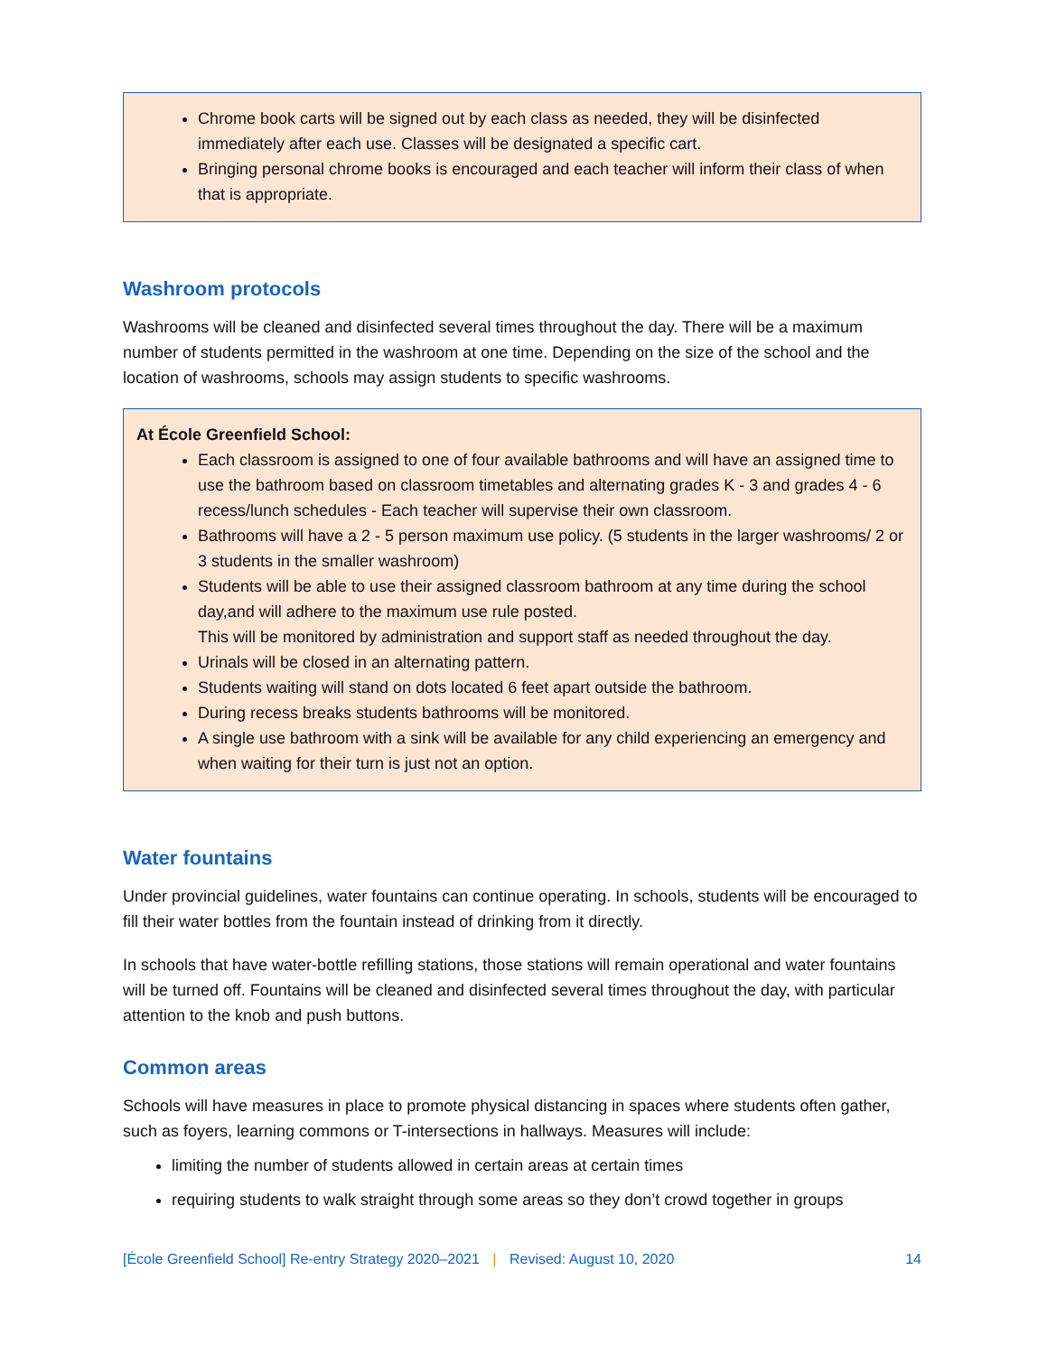Chrome book carts will be signed out by each class as needed, they will be disinfected immediately after each use. Classes will be designated a specific cart.
Bringing personal chrome books is encouraged and each teacher will inform their class of when that is appropriate.
Washroom protocols
Washrooms will be cleaned and disinfected several times throughout the day. There will be a maximum number of students permitted in the washroom at one time. Depending on the size of the school and the location of washrooms, schools may assign students to specific washrooms.
At École Greenfield School:
Each classroom is assigned to one of four available bathrooms and will have an assigned time to use the bathroom based on classroom timetables and alternating grades K - 3 and grades 4 - 6 recess/lunch schedules - Each teacher will supervise their own classroom.
Bathrooms will have a 2 - 5 person maximum use policy. (5 students in the larger washrooms/ 2 or 3 students in the smaller washroom)
Students will be able to use their assigned classroom bathroom at any time during the school day,and will adhere to the maximum use rule posted.
This will be monitored by administration and support staff as needed throughout the day.
Urinals will be closed in an alternating pattern.
Students waiting will stand on dots located 6 feet apart outside the bathroom.
During recess breaks students bathrooms will be monitored.
A single use bathroom with a sink will be available for any child experiencing an emergency and when waiting for their turn is just not an option.
Water fountains
Under provincial guidelines, water fountains can continue operating. In schools, students will be encouraged to fill their water bottles from the fountain instead of drinking from it directly.
In schools that have water-bottle refilling stations, those stations will remain operational and water fountains will be turned off. Fountains will be cleaned and disinfected several times throughout the day, with particular attention to the knob and push buttons.
Common areas
Schools will have measures in place to promote physical distancing in spaces where students often gather, such as foyers, learning commons or T-intersections in hallways. Measures will include:
limiting the number of students allowed in certain areas at certain times
requiring students to walk straight through some areas so they don’t crowd together in groups
[École Greenfield School] Re-entry Strategy 2020–2021 | Revised: August 10, 2020 14